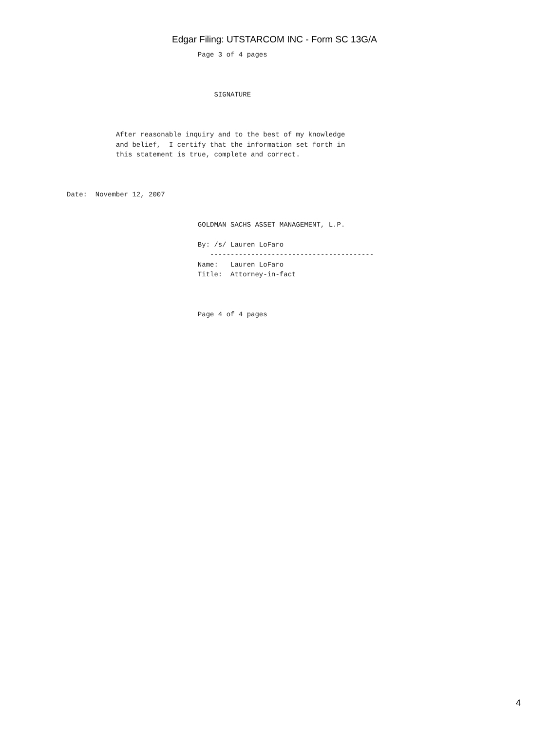Edgar Filing: UTSTARCOM INC - Form SC 13G/A
                                Page 3 of 4 pages



                                    SIGNATURE



            After reasonable inquiry and to the best of my knowledge
            and belief,  I certify that the information set forth in
            this statement is true, complete and correct.



Date:  November 12, 2007


                                GOLDMAN SACHS ASSET MANAGEMENT, L.P.

                                By: /s/ Lauren LoFaro
                                   ----------------------------------------
                                Name:   Lauren LoFaro
                                Title:  Attorney-in-fact



                                Page 4 of 4 pages
4